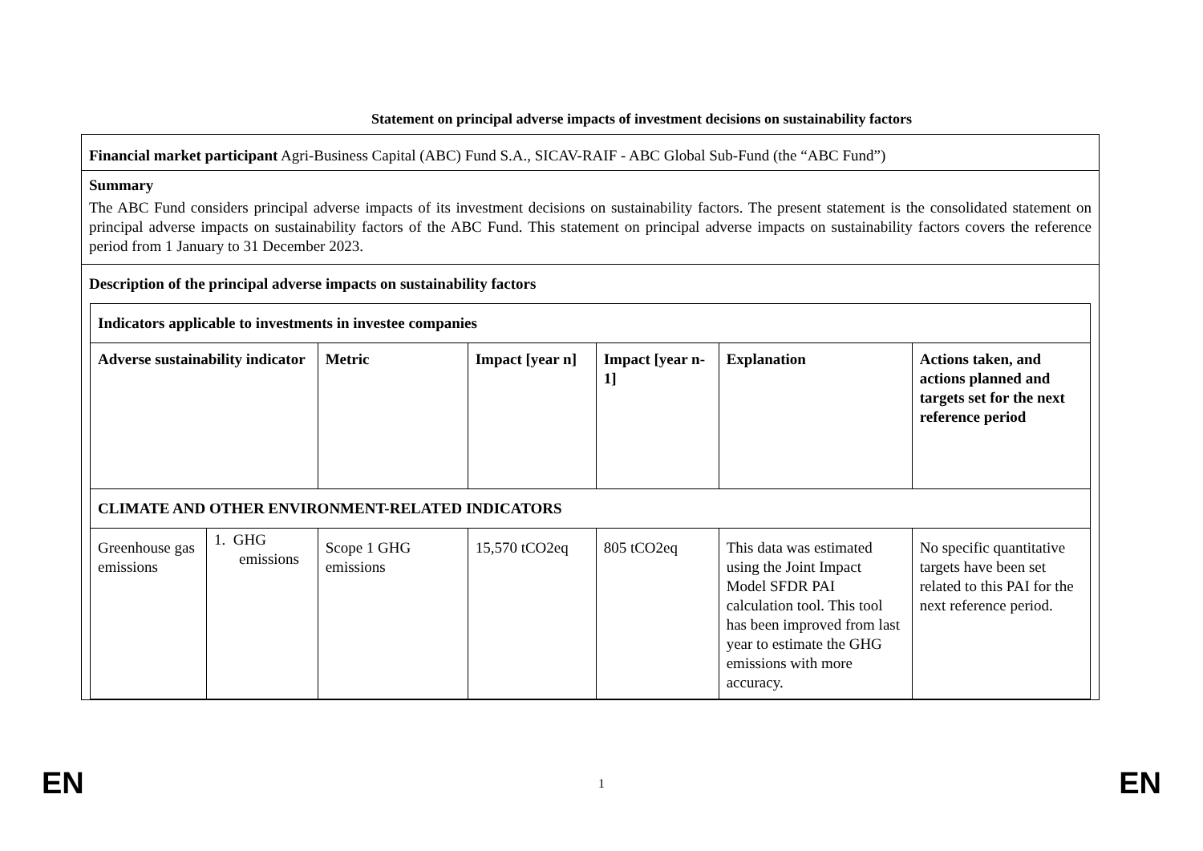Statement on principal adverse impacts of investment decisions on sustainability factors
Financial market participant Agri-Business Capital (ABC) Fund S.A., SICAV-RAIF - ABC Global Sub-Fund (the “ABC Fund”)
Summary
The ABC Fund considers principal adverse impacts of its investment decisions on sustainability factors. The present statement is the consolidated statement on principal adverse impacts on sustainability factors of the ABC Fund. This statement on principal adverse impacts on sustainability factors covers the reference period from 1 January to 31 December 2023.
Description of the principal adverse impacts on sustainability factors
| Indicators applicable to investments in investee companies | | | | | | |
| --- | --- | --- | --- | --- | --- | --- |
| Adverse sustainability indicator | | Metric | Impact [year n] | Impact [year n-1] | Explanation | Actions taken, and actions planned and targets set for the next reference period |
| CLIMATE AND OTHER ENVIRONMENT-RELATED INDICATORS | | | | | | |
| Greenhouse gas emissions | 1. GHG emissions | Scope 1 GHG emissions | 15,570 tCO2eq | 805 tCO2eq | This data was estimated using the Joint Impact Model SFDR PAI calculation tool. This tool has been improved from last year to estimate the GHG emissions with more accuracy. | No specific quantitative targets have been set related to this PAI for the next reference period. |
EN 1 EN